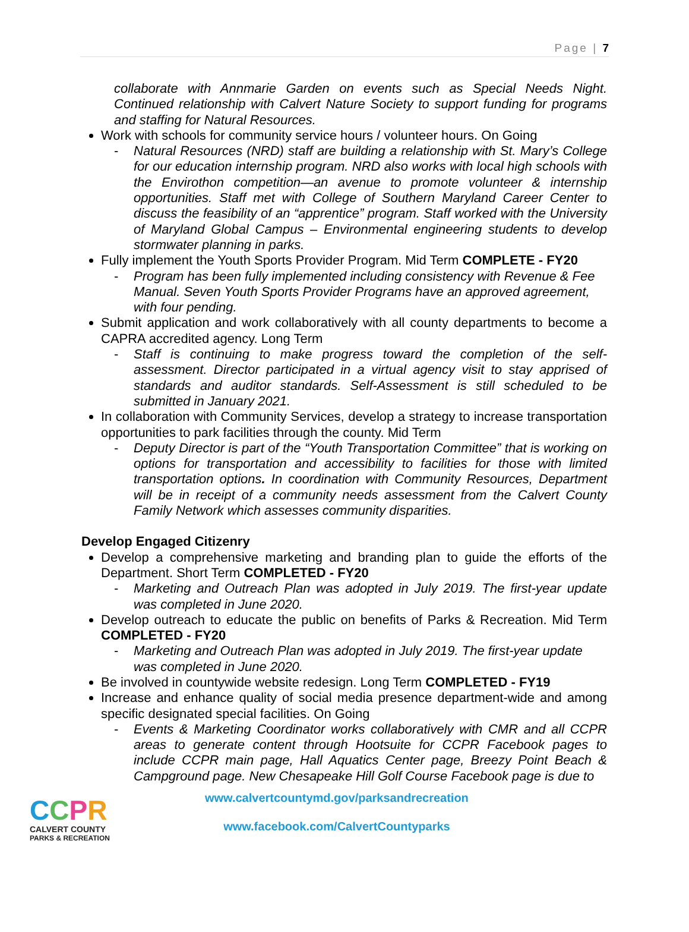Page | 7
collaborate with Annmarie Garden on events such as Special Needs Night. Continued relationship with Calvert Nature Society to support funding for programs and staffing for Natural Resources.
Work with schools for community service hours / volunteer hours. On Going
- Natural Resources (NRD) staff are building a relationship with St. Mary’s College for our education internship program. NRD also works with local high schools with the Envirothon competition—an avenue to promote volunteer & internship opportunities. Staff met with College of Southern Maryland Career Center to discuss the feasibility of an “apprentice” program. Staff worked with the University of Maryland Global Campus – Environmental engineering students to develop stormwater planning in parks.
Fully implement the Youth Sports Provider Program. Mid Term COMPLETE - FY20
- Program has been fully implemented including consistency with Revenue & Fee Manual. Seven Youth Sports Provider Programs have an approved agreement, with four pending.
Submit application and work collaboratively with all county departments to become a CAPRA accredited agency. Long Term
- Staff is continuing to make progress toward the completion of the self-assessment. Director participated in a virtual agency visit to stay apprised of standards and auditor standards. Self-Assessment is still scheduled to be submitted in January 2021.
In collaboration with Community Services, develop a strategy to increase transportation opportunities to park facilities through the county. Mid Term
- Deputy Director is part of the “Youth Transportation Committee” that is working on options for transportation and accessibility to facilities for those with limited transportation options. In coordination with Community Resources, Department will be in receipt of a community needs assessment from the Calvert County Family Network which assesses community disparities.
Develop Engaged Citizenry
Develop a comprehensive marketing and branding plan to guide the efforts of the Department. Short Term COMPLETED - FY20
- Marketing and Outreach Plan was adopted in July 2019. The first-year update was completed in June 2020.
Develop outreach to educate the public on benefits of Parks & Recreation. Mid Term COMPLETED - FY20
- Marketing and Outreach Plan was adopted in July 2019. The first-year update was completed in June 2020.
Be involved in countywide website redesign. Long Term COMPLETED - FY19
Increase and enhance quality of social media presence department-wide and among specific designated special facilities. On Going
- Events & Marketing Coordinator works collaboratively with CMR and all CCPR areas to generate content through Hootsuite for CCPR Facebook pages to include CCPR main page, Hall Aquatics Center page, Breezy Point Beach & Campground page. New Chesapeake Hill Golf Course Facebook page is due to
CCPR
CALVERT COUNTY
PARKS & RECREATION
www.calvertcountymd.gov/parksandrecreation
www.facebook.com/CalvertCountyparks